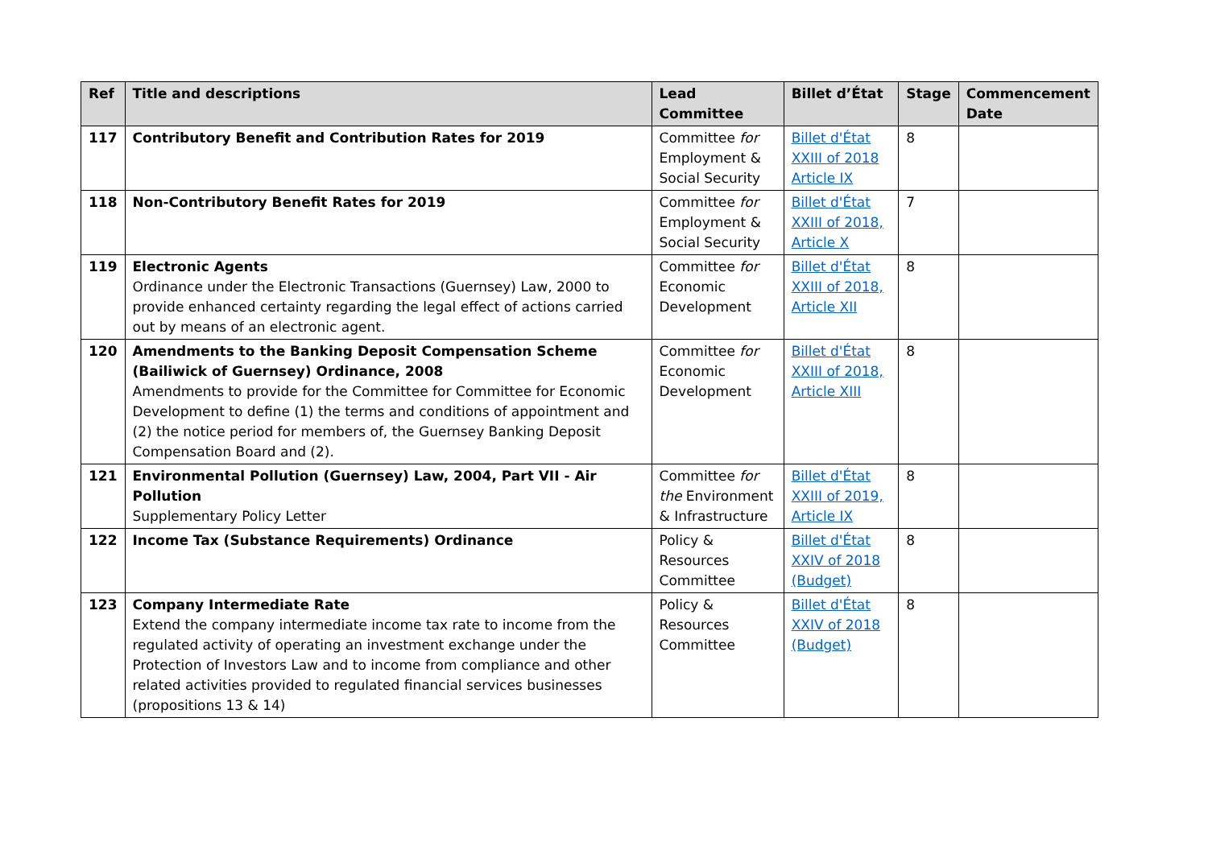| Ref | Title and descriptions | Lead Committee | Billet d’État | Stage | Commencement Date |
| --- | --- | --- | --- | --- | --- |
| 117 | Contributory Benefit and Contribution Rates for 2019 | Committee for Employment & Social Security | Billet d'État XXIII of 2018 Article IX | 8 | |
| 118 | Non-Contributory Benefit Rates for 2019 | Committee for Employment & Social Security | Billet d'État XXIII of 2018, Article X | 7 | |
| 119 | Electronic Agents Ordinance under the Electronic Transactions (Guernsey) Law, 2000 to provide enhanced certainty regarding the legal effect of actions carried out by means of an electronic agent. | Committee for Economic Development | Billet d'État XXIII of 2018, Article XII | 8 | |
| 120 | Amendments to the Banking Deposit Compensation Scheme (Bailiwick of Guernsey) Ordinance, 2008 Amendments to provide for the Committee for Committee for Economic Development to define (1) the terms and conditions of appointment and (2) the notice period for members of, the Guernsey Banking Deposit Compensation Board and (2). | Committee for Economic Development | Billet d'État XXIII of 2018, Article XIII | 8 | |
| 121 | Environmental Pollution (Guernsey) Law, 2004, Part VII - Air Pollution Supplementary Policy Letter | Committee for the Environment & Infrastructure | Billet d'État XXIII of 2019, Article IX | 8 | |
| 122 | Income Tax (Substance Requirements) Ordinance | Policy & Resources Committee | Billet d'État XXIV of 2018 (Budget) | 8 | |
| 123 | Company Intermediate Rate Extend the company intermediate income tax rate to income from the regulated activity of operating an investment exchange under the Protection of Investors Law and to income from compliance and other related activities provided to regulated financial services businesses (propositions 13 & 14) | Policy & Resources Committee | Billet d'État XXIV of 2018 (Budget) | 8 | |